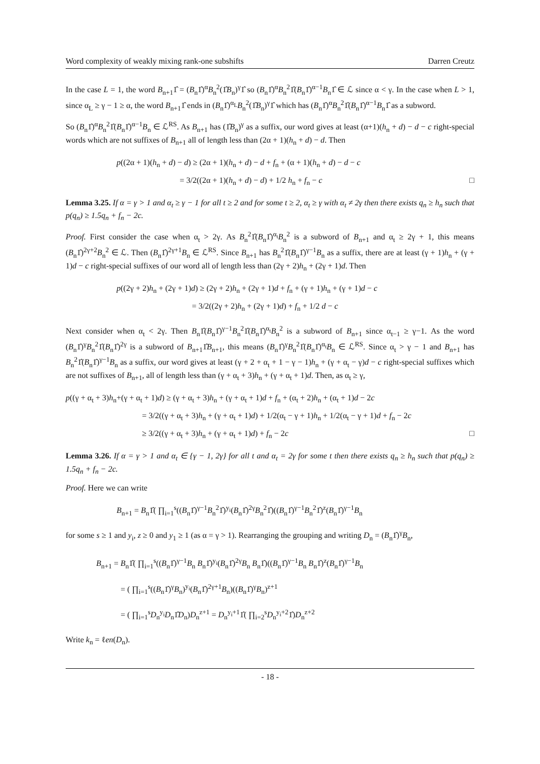Word complexity of weakly mixing rank-one subshifts Darren Creutz
In the case L = 1, the word B<sub>n+1</sub>1̂ = (B<sub>n</sub>1̂)<sup>α</sup>B<sub>n</sub><sup>2</sup>(1̂B<sub>n</sub>)<sup>γ</sup>1̂ so (B<sub>n</sub>1̂)<sup>α</sup>B<sub>n</sub><sup>2</sup>1̂(B<sub>n</sub>1̂)<sup>α−1</sup>B<sub>n</sub>1̂ ∈ ℒ since α < γ. In the case when L > 1, since α<sub>L</sub> ≥ γ − 1 ≥ α, the word B<sub>n+1</sub>1̂ ends in (B<sub>n</sub>1̂)<sup>α<sub>L</sub></sup>B<sub>n</sub><sup>2</sup>(1̂B<sub>n</sub>)<sup>γ</sup>1̂ which has (B<sub>n</sub>1̂)<sup>α</sup>B<sub>n</sub><sup>2</sup>1̂(B<sub>n</sub>1̂)<sup>α−1</sup>B<sub>n</sub>1̂ as a subword.
So (B<sub>n</sub>1̂)<sup>α</sup>B<sub>n</sub><sup>2</sup>1̂(B<sub>n</sub>1̂)<sup>α−1</sup>B<sub>n</sub> ∈ ℒ<sup>RS</sup>. As B<sub>n+1</sub> has (1̂B<sub>n</sub>)<sup>γ</sup> as a suffix, our word gives at least (α+1)(h<sub>n</sub> + d) − d − c right-special words which are not suffixes of B<sub>n+1</sub> all of length less than (2α + 1)(h<sub>n</sub> + d) − d. Then
p((2α + 1)(h<sub>n</sub> + d) − d) ≥ (2α + 1)(h<sub>n</sub> + d) − d + f<sub>n</sub> + (α + 1)(h<sub>n</sub> + d) − d − c
= 3/2((2α + 1)(h<sub>n</sub> + d) − d) + 1/2 h<sub>n</sub> + f<sub>n</sub> − c □
Lemma 3.25. If α = γ > 1 and α<sub>t</sub> ≥ γ − 1 for all t ≥ 2 and for some t ≥ 2, α<sub>t</sub> ≥ γ with α<sub>t</sub> ≠ 2γ then there exists q<sub>n</sub> ≥ h<sub>n</sub> such that p(q<sub>n</sub>) ≥ 1.5q<sub>n</sub> + f<sub>n</sub> − 2c.
Proof. First consider the case when α<sub>t</sub> > 2γ. As B<sub>n</sub><sup>2</sup>1̂(B<sub>n</sub>1̂)<sup>α<sub>t</sub></sup>B<sub>n</sub><sup>2</sup> is a subword of B<sub>n+1</sub> and α<sub>t</sub> ≥ 2γ + 1, this means (B<sub>n</sub>1̂)<sup>2γ+2</sup>B<sub>n</sub><sup>2</sup> ∈ ℒ. Then (B<sub>n</sub>1̂)<sup>2γ+1</sup>B<sub>n</sub> ∈ ℒ<sup>RS</sup>. Since B<sub>n+1</sub> has B<sub>n</sub><sup>2</sup>1̂(B<sub>n</sub>1̂)<sup>γ−1</sup>B<sub>n</sub> as a suffix, there are at least (γ + 1)h<sub>n</sub> + (γ + 1)d − c right-special suffixes of our word all of length less than (2γ + 2)h<sub>n</sub> + (2γ + 1)d. Then
p((2γ + 2)h<sub>n</sub> + (2γ + 1)d) ≥ (2γ + 2)h<sub>n</sub> + (2γ + 1)d + f<sub>n</sub> + (γ + 1)h<sub>n</sub> + (γ + 1)d − c
= 3/2((2γ + 2)h<sub>n</sub> + (2γ + 1)d) + f<sub>n</sub> + 1/2 d − c
Next consider when α<sub>t</sub> < 2γ. Then B<sub>n</sub>1̂(B<sub>n</sub>1̂)<sup>γ−1</sup>B<sub>n</sub><sup>2</sup>1̂(B<sub>n</sub>1̂)<sup>α<sub>t</sub></sup>B<sub>n</sub><sup>2</sup> is a subword of B<sub>n+1</sub> since α<sub>t−1</sub> ≥ γ−1. As the word (B<sub>n</sub>1̂)<sup>γ</sup>B<sub>n</sub><sup>2</sup>1̂(B<sub>n</sub>1̂)<sup>2γ</sup> is a subword of B<sub>n+1</sub>1̂B<sub>n+1</sub>, this means (B<sub>n</sub>1̂)<sup>γ</sup>B<sub>n</sub><sup>2</sup>1̂(B<sub>n</sub>1̂)<sup>α<sub>t</sub></sup>B<sub>n</sub> ∈ ℒ<sup>RS</sup>. Since α<sub>t</sub> > γ − 1 and B<sub>n+1</sub> has B<sub>n</sub><sup>2</sup>1̂(B<sub>n</sub>1̂)<sup>γ−1</sup>B<sub>n</sub> as a suffix, our word gives at least (γ + 2 + α<sub>t</sub> + 1 − γ − 1)h<sub>n</sub> + (γ + α<sub>t</sub> − γ)d − c right-special suffixes which are not suffixes of B<sub>n+1</sub>, all of length less than (γ + α<sub>t</sub> + 3)h<sub>n</sub> + (γ + α<sub>t</sub> + 1)d. Then, as α<sub>t</sub> ≥ γ,
p((γ + α<sub>t</sub> + 3)h<sub>n</sub>+(γ + α<sub>t</sub> + 1)d) ≥ (γ + α<sub>t</sub> + 3)h<sub>n</sub> + (γ + α<sub>t</sub> + 1)d + f<sub>n</sub> + (α<sub>t</sub> + 2)h<sub>n</sub> + (α<sub>t</sub> + 1)d − 2c
= 3/2((γ + α<sub>t</sub> + 3)h<sub>n</sub> + (γ + α<sub>t</sub> + 1)d) + 1/2(α<sub>t</sub> − γ + 1)h<sub>n</sub> + 1/2(α<sub>t</sub> − γ + 1)d + f<sub>n</sub> − 2c
≥ 3/2((γ + α<sub>t</sub> + 3)h<sub>n</sub> + (γ + α<sub>t</sub> + 1)d) + f<sub>n</sub> − 2c □
Lemma 3.26. If α = γ > 1 and α<sub>t</sub> ∈ {γ − 1, 2γ} for all t and α<sub>t</sub> = 2γ for some t then there exists q<sub>n</sub> ≥ h<sub>n</sub> such that p(q<sub>n</sub>) ≥ 1.5q<sub>n</sub> + f<sub>n</sub> − 2c.
Proof. Here we can write
B<sub>n+1</sub> = B<sub>n</sub>1̂( ∏<sub>i=1</sub><sup>s</sup>((B<sub>n</sub>1̂)<sup>γ−1</sup>B<sub>n</sub><sup>2</sup>1̂)<sup>y<sub>i</sub></sup>(B<sub>n</sub>1̂)<sup>2γ</sup>B<sub>n</sub><sup>2</sup>1̂)((B<sub>n</sub>1̂)<sup>γ−1</sup>B<sub>n</sub><sup>2</sup>1̂)<sup>z</sup>(B<sub>n</sub>1̂)<sup>γ−1</sup>B<sub>n</sub>
for some s ≥ 1 and y<sub>i</sub>, z ≥ 0 and y<sub>1</sub> ≥ 1 (as α = γ > 1). Rearranging the grouping and writing D<sub>n</sub> = (B<sub>n</sub>1̂)<sup>γ</sup>B<sub>n</sub>,
B<sub>n+1</sub> = B<sub>n</sub>1̂( ∏<sub>i=1</sub><sup>s</sup>((B<sub>n</sub>1̂)<sup>γ−1</sup>B<sub>n</sub> B<sub>n</sub>1̂)<sup>y<sub>i</sub></sup>(B<sub>n</sub>1̂)<sup>2γ</sup>B<sub>n</sub> B<sub>n</sub>1̂)((B<sub>n</sub>1̂)<sup>γ−1</sup>B<sub>n</sub> B<sub>n</sub>1̂)<sup>z</sup>(B<sub>n</sub>1̂)<sup>γ−1</sup>B<sub>n</sub>
= ( ∏<sub>i=1</sub><sup>s</sup>((B<sub>n</sub>1̂)<sup>γ</sup>B<sub>n</sub>)<sup>y<sub>i</sub></sup>(B<sub>n</sub>1̂)<sup>2γ+1</sup>B<sub>n</sub>)((B<sub>n</sub>1̂)<sup>γ</sup>B<sub>n</sub>)<sup>z+1</sup>
= ( ∏<sub>i=1</sub><sup>s</sup>D<sub>n</sub><sup>y<sub>i</sub></sup>D<sub>n</sub>1̂D<sub>n</sub>)D<sub>n</sub><sup>z+1</sup> = D<sub>n</sub><sup>y<sub>i</sub>+1</sup>1̂( ∏<sub>i=2</sub><sup>s</sup>D<sub>n</sub><sup>y<sub>i</sub>+2</sup>1̂)D<sub>n</sub><sup>z+2</sup>
Write k<sub>n</sub> = ℓen(D<sub>n</sub>).
- 18 -